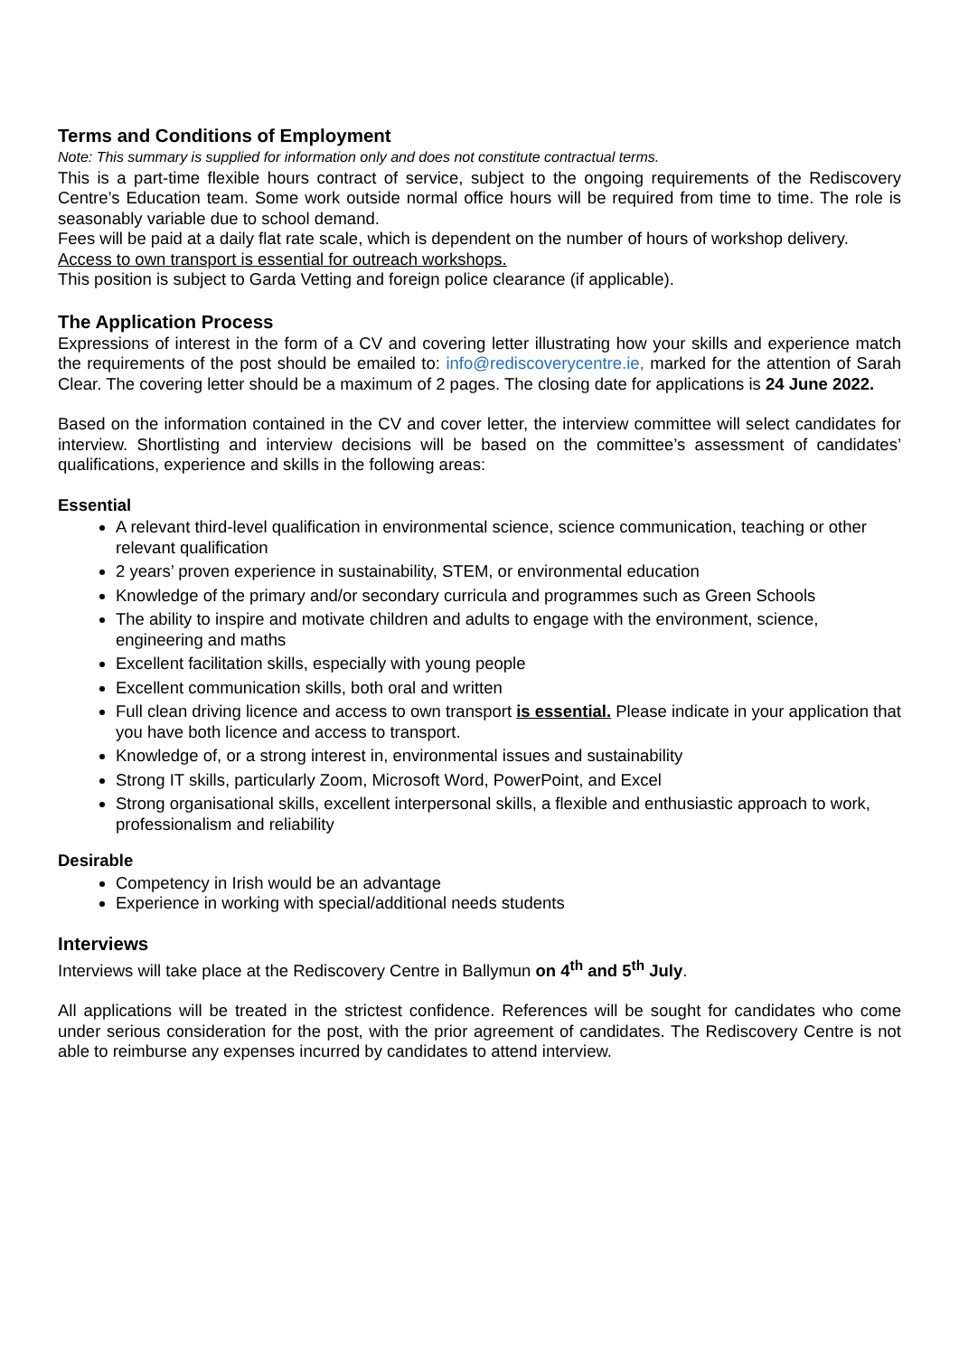Terms and Conditions of Employment
Note: This summary is supplied for information only and does not constitute contractual terms.
This is a part-time flexible hours contract of service, subject to the ongoing requirements of the Rediscovery Centre’s Education team. Some work outside normal office hours will be required from time to time. The role is seasonably variable due to school demand.
Fees will be paid at a daily flat rate scale, which is dependent on the number of hours of workshop delivery.
Access to own transport is essential for outreach workshops.
This position is subject to Garda Vetting and foreign police clearance (if applicable).
The Application Process
Expressions of interest in the form of a CV and covering letter illustrating how your skills and experience match the requirements of the post should be emailed to: info@rediscoverycentre.ie, marked for the attention of Sarah Clear. The covering letter should be a maximum of 2 pages. The closing date for applications is 24 June 2022.
Based on the information contained in the CV and cover letter, the interview committee will select candidates for interview. Shortlisting and interview decisions will be based on the committee’s assessment of candidates’ qualifications, experience and skills in the following areas:
Essential
A relevant third-level qualification in environmental science, science communication, teaching or other relevant qualification
2 years’ proven experience in sustainability, STEM, or environmental education
Knowledge of the primary and/or secondary curricula and programmes such as Green Schools
The ability to inspire and motivate children and adults to engage with the environment, science, engineering and maths
Excellent facilitation skills, especially with young people
Excellent communication skills, both oral and written
Full clean driving licence and access to own transport is essential. Please indicate in your application that you have both licence and access to transport.
Knowledge of, or a strong interest in, environmental issues and sustainability
Strong IT skills, particularly Zoom, Microsoft Word, PowerPoint, and Excel
Strong organisational skills, excellent interpersonal skills, a flexible and enthusiastic approach to work, professionalism and reliability
Desirable
Competency in Irish would be an advantage
Experience in working with special/additional needs students
Interviews
Interviews will take place at the Rediscovery Centre in Ballymun on 4<sup>th</sup> and 5<sup>th</sup> July.
All applications will be treated in the strictest confidence. References will be sought for candidates who come under serious consideration for the post, with the prior agreement of candidates. The Rediscovery Centre is not able to reimburse any expenses incurred by candidates to attend interview.